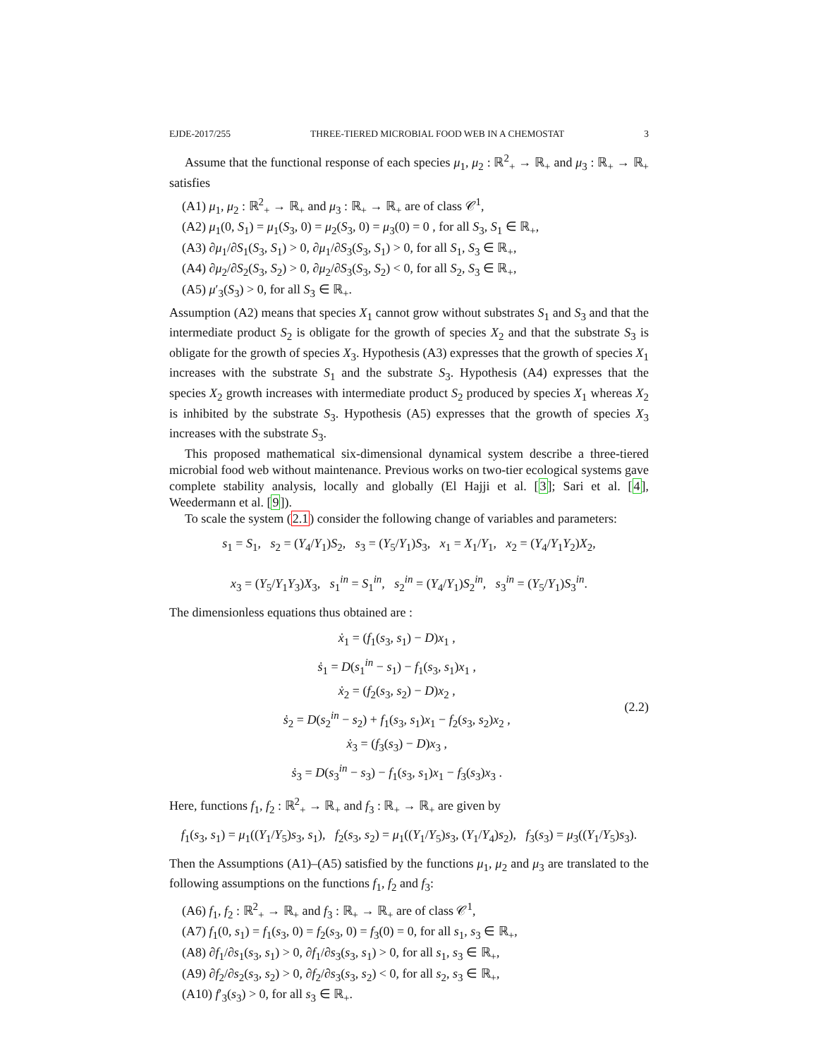EJDE-2017/255 THREE-TIERED MICROBIAL FOOD WEB IN A CHEMOSTAT 3
Assume that the functional response of each species μ<sub>1</sub>, μ<sub>2</sub> : ℝ<sup>2</sup><sub>+</sub> → ℝ<sub>+</sub> and μ<sub>3</sub> : ℝ<sub>+</sub> → ℝ<sub>+</sub> satisfies
(A1) μ<sub>1</sub>, μ<sub>2</sub> : ℝ<sup>2</sup><sub>+</sub> → ℝ<sub>+</sub> and μ<sub>3</sub> : ℝ<sub>+</sub> → ℝ<sub>+</sub> are of class 𝒞<sup>1</sup>,
(A2) μ<sub>1</sub>(0, S<sub>1</sub>) = μ<sub>1</sub>(S<sub>3</sub>, 0) = μ<sub>2</sub>(S<sub>3</sub>, 0) = μ<sub>3</sub>(0) = 0 , for all S<sub>3</sub>, S<sub>1</sub> ∈ ℝ<sub>+</sub>,
(A3) ∂μ<sub>1</sub>/∂S<sub>1</sub>(S<sub>3</sub>, S<sub>1</sub>) > 0, ∂μ<sub>1</sub>/∂S<sub>3</sub>(S<sub>3</sub>, S<sub>1</sub>) > 0, for all S<sub>1</sub>, S<sub>3</sub> ∈ ℝ<sub>+</sub>,
(A4) ∂μ<sub>2</sub>/∂S<sub>2</sub>(S<sub>3</sub>, S<sub>2</sub>) > 0, ∂μ<sub>2</sub>/∂S<sub>3</sub>(S<sub>3</sub>, S<sub>2</sub>) < 0, for all S<sub>2</sub>, S<sub>3</sub> ∈ ℝ<sub>+</sub>,
(A5) μ′<sub>3</sub>(S<sub>3</sub>) > 0, for all S<sub>3</sub> ∈ ℝ<sub>+</sub>.
Assumption (A2) means that species X<sub>1</sub> cannot grow without substrates S<sub>1</sub> and S<sub>3</sub> and that the intermediate product S<sub>2</sub> is obligate for the growth of species X<sub>2</sub> and that the substrate S<sub>3</sub> is obligate for the growth of species X<sub>3</sub>. Hypothesis (A3) expresses that the growth of species X<sub>1</sub> increases with the substrate S<sub>1</sub> and the substrate S<sub>3</sub>. Hypothesis (A4) expresses that the species X<sub>2</sub> growth increases with intermediate product S<sub>2</sub> produced by species X<sub>1</sub> whereas X<sub>2</sub> is inhibited by the substrate S<sub>3</sub>. Hypothesis (A5) expresses that the growth of species X<sub>3</sub> increases with the substrate S<sub>3</sub>.
This proposed mathematical six-dimensional dynamical system describe a three-tiered microbial food web without maintenance. Previous works on two-tier ecological systems gave complete stability analysis, locally and globally (El Hajji et al. [3]; Sari et al. [4], Weedermann et al. [9]).
To scale the system (2.1) consider the following change of variables and parameters:
s<sub>1</sub> = S<sub>1</sub>, s<sub>2</sub> = (Y<sub>4</sub>/Y<sub>1</sub>)S<sub>2</sub>, s<sub>3</sub> = (Y<sub>5</sub>/Y<sub>1</sub>)S<sub>3</sub>, x<sub>1</sub> = X<sub>1</sub>/Y<sub>1</sub>, x<sub>2</sub> = (Y<sub>4</sub>/Y<sub>1</sub>Y<sub>2</sub>)X<sub>2</sub>,
x<sub>3</sub> = (Y<sub>5</sub>/Y<sub>1</sub>Y<sub>3</sub>)X<sub>3</sub>, s<sub>1</sub><sup>in</sup> = S<sub>1</sub><sup>in</sup>, s<sub>2</sub><sup>in</sup> = (Y<sub>4</sub>/Y<sub>1</sub>)S<sub>2</sub><sup>in</sup>, s<sub>3</sub><sup>in</sup> = (Y<sub>5</sub>/Y<sub>1</sub>)S<sub>3</sub><sup>in</sup>.
The dimensionless equations thus obtained are :
ẋ<sub>1</sub> = (f<sub>1</sub>(s<sub>3</sub>, s<sub>1</sub>) − D)x<sub>1</sub> ,
ṡ<sub>1</sub> = D(s<sub>1</sub><sup>in</sup> − s<sub>1</sub>) − f<sub>1</sub>(s<sub>3</sub>, s<sub>1</sub>)x<sub>1</sub> ,
ẋ<sub>2</sub> = (f<sub>2</sub>(s<sub>3</sub>, s<sub>2</sub>) − D)x<sub>2</sub> ,
ṡ<sub>2</sub> = D(s<sub>2</sub><sup>in</sup> − s<sub>2</sub>) + f<sub>1</sub>(s<sub>3</sub>, s<sub>1</sub>)x<sub>1</sub> − f<sub>2</sub>(s<sub>3</sub>, s<sub>2</sub>)x<sub>2</sub> ,
ẋ<sub>3</sub> = (f<sub>3</sub>(s<sub>3</sub>) − D)x<sub>3</sub> ,
ṡ<sub>3</sub> = D(s<sub>3</sub><sup>in</sup> − s<sub>3</sub>) − f<sub>1</sub>(s<sub>3</sub>, s<sub>1</sub>)x<sub>1</sub> − f<sub>3</sub>(s<sub>3</sub>)x<sub>3</sub> .
(2.2)
Here, functions f<sub>1</sub>, f<sub>2</sub> : ℝ<sup>2</sup><sub>+</sub> → ℝ<sub>+</sub> and f<sub>3</sub> : ℝ<sub>+</sub> → ℝ<sub>+</sub> are given by
f<sub>1</sub>(s<sub>3</sub>, s<sub>1</sub>) = μ<sub>1</sub>((Y<sub>1</sub>/Y<sub>5</sub>)s<sub>3</sub>, s<sub>1</sub>), f<sub>2</sub>(s<sub>3</sub>, s<sub>2</sub>) = μ<sub>1</sub>((Y<sub>1</sub>/Y<sub>5</sub>)s<sub>3</sub>, (Y<sub>1</sub>/Y<sub>4</sub>)s<sub>2</sub>), f<sub>3</sub>(s<sub>3</sub>) = μ<sub>3</sub>((Y<sub>1</sub>/Y<sub>5</sub>)s<sub>3</sub>).
Then the Assumptions (A1)–(A5) satisfied by the functions μ<sub>1</sub>, μ<sub>2</sub> and μ<sub>3</sub> are translated to the following assumptions on the functions f<sub>1</sub>, f<sub>2</sub> and f<sub>3</sub>:
(A6) f<sub>1</sub>, f<sub>2</sub> : ℝ<sup>2</sup><sub>+</sub> → ℝ<sub>+</sub> and f<sub>3</sub> : ℝ<sub>+</sub> → ℝ<sub>+</sub> are of class 𝒞<sup>1</sup>,
(A7) f<sub>1</sub>(0, s<sub>1</sub>) = f<sub>1</sub>(s<sub>3</sub>, 0) = f<sub>2</sub>(s<sub>3</sub>, 0) = f<sub>3</sub>(0) = 0, for all s<sub>1</sub>, s<sub>3</sub> ∈ ℝ<sub>+</sub>,
(A8) ∂f<sub>1</sub>/∂s<sub>1</sub>(s<sub>3</sub>, s<sub>1</sub>) > 0, ∂f<sub>1</sub>/∂s<sub>3</sub>(s<sub>3</sub>, s<sub>1</sub>) > 0, for all s<sub>1</sub>, s<sub>3</sub> ∈ ℝ<sub>+</sub>,
(A9) ∂f<sub>2</sub>/∂s<sub>2</sub>(s<sub>3</sub>, s<sub>2</sub>) > 0, ∂f<sub>2</sub>/∂s<sub>3</sub>(s<sub>3</sub>, s<sub>2</sub>) < 0, for all s<sub>2</sub>, s<sub>3</sub> ∈ ℝ<sub>+</sub>,
(A10) f′<sub>3</sub>(s<sub>3</sub>) > 0, for all s<sub>3</sub> ∈ ℝ<sub>+</sub>.